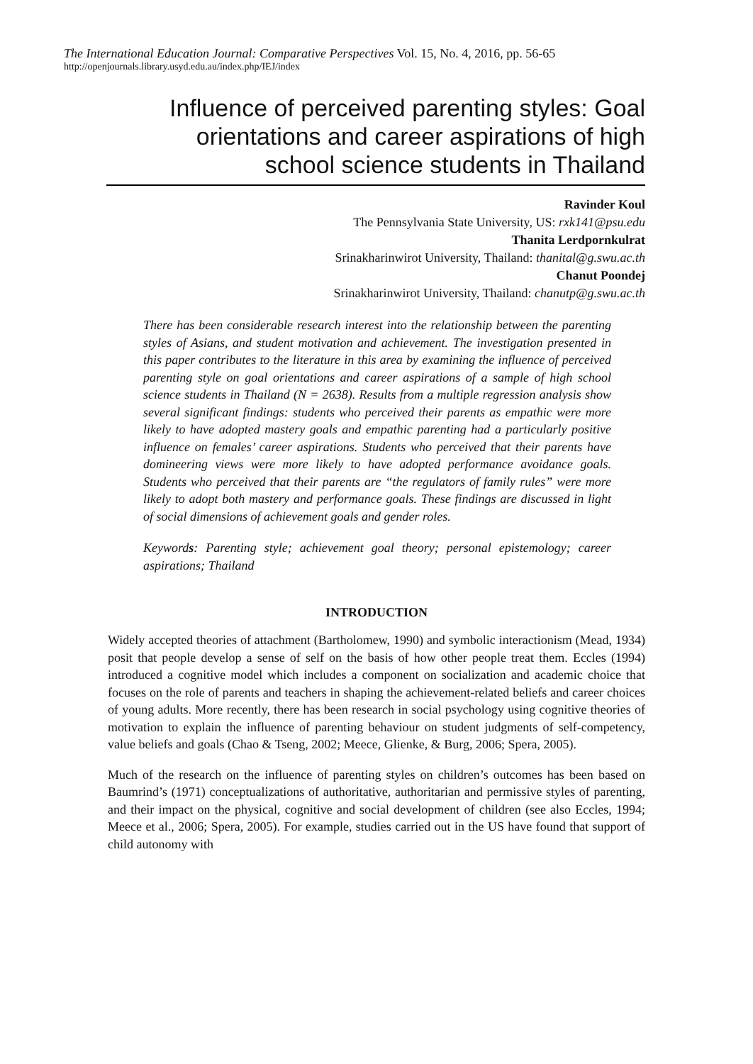The International Education Journal: Comparative Perspectives Vol. 15, No. 4, 2016, pp. 56-65
http://openjournals.library.usyd.edu.au/index.php/IEJ/index
Influence of perceived parenting styles: Goal
orientations and career aspirations of high
school science students in Thailand
Ravinder Koul
The Pennsylvania State University, US: rxk141@psu.edu
Thanita Lerdpornkulrat
Srinakharinwirot University, Thailand: thanital@g.swu.ac.th
Chanut Poondej
Srinakharinwirot University, Thailand: chanutp@g.swu.ac.th
There has been considerable research interest into the relationship between the parenting styles of Asians, and student motivation and achievement. The investigation presented in this paper contributes to the literature in this area by examining the influence of perceived parenting style on goal orientations and career aspirations of a sample of high school science students in Thailand (N = 2638). Results from a multiple regression analysis show several significant findings: students who perceived their parents as empathic were more likely to have adopted mastery goals and empathic parenting had a particularly positive influence on females’ career aspirations. Students who perceived that their parents have domineering views were more likely to have adopted performance avoidance goals. Students who perceived that their parents are “the regulators of family rules” were more likely to adopt both mastery and performance goals. These findings are discussed in light of social dimensions of achievement goals and gender roles.
Keywords: Parenting style; achievement goal theory; personal epistemology; career aspirations; Thailand
INTRODUCTION
Widely accepted theories of attachment (Bartholomew, 1990) and symbolic interactionism (Mead, 1934) posit that people develop a sense of self on the basis of how other people treat them. Eccles (1994) introduced a cognitive model which includes a component on socialization and academic choice that focuses on the role of parents and teachers in shaping the achievement-related beliefs and career choices of young adults. More recently, there has been research in social psychology using cognitive theories of motivation to explain the influence of parenting behaviour on student judgments of self-competency, value beliefs and goals (Chao & Tseng, 2002; Meece, Glienke, & Burg, 2006; Spera, 2005).
Much of the research on the influence of parenting styles on children’s outcomes has been based on Baumrind’s (1971) conceptualizations of authoritative, authoritarian and permissive styles of parenting, and their impact on the physical, cognitive and social development of children (see also Eccles, 1994; Meece et al., 2006; Spera, 2005). For example, studies carried out in the US have found that support of child autonomy with